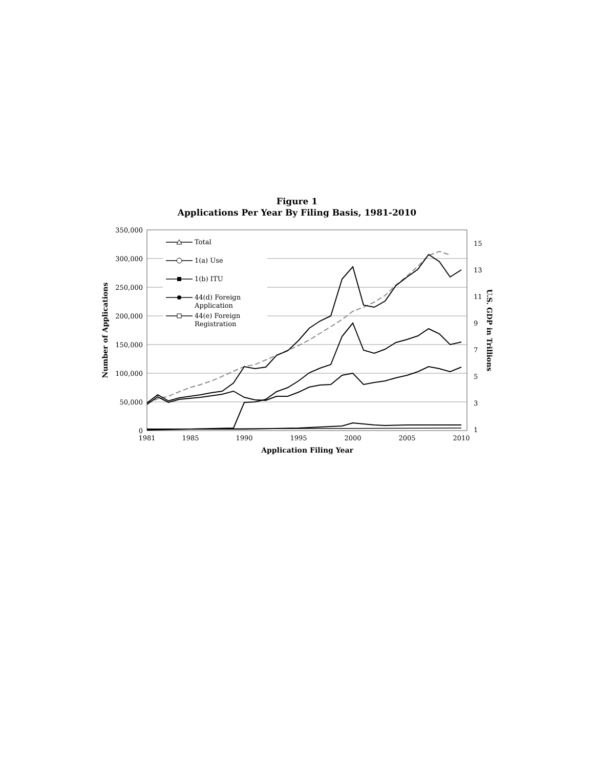Figure 1
Applications Per Year By Filing Basis, 1981-2010
350,000
300,000
250,000
200,000
150,000
100,000
50,000
0
15
13
11
9
7
5
3
1
1981
1985
1990
1995
2000
2005
2010
Application Filing Year
Number of Applications
U.S. GDP in Trillions
Total
1(a) Use
1(b) ITU
44(d) Foreign
Application
44(e) Foreign
Registration